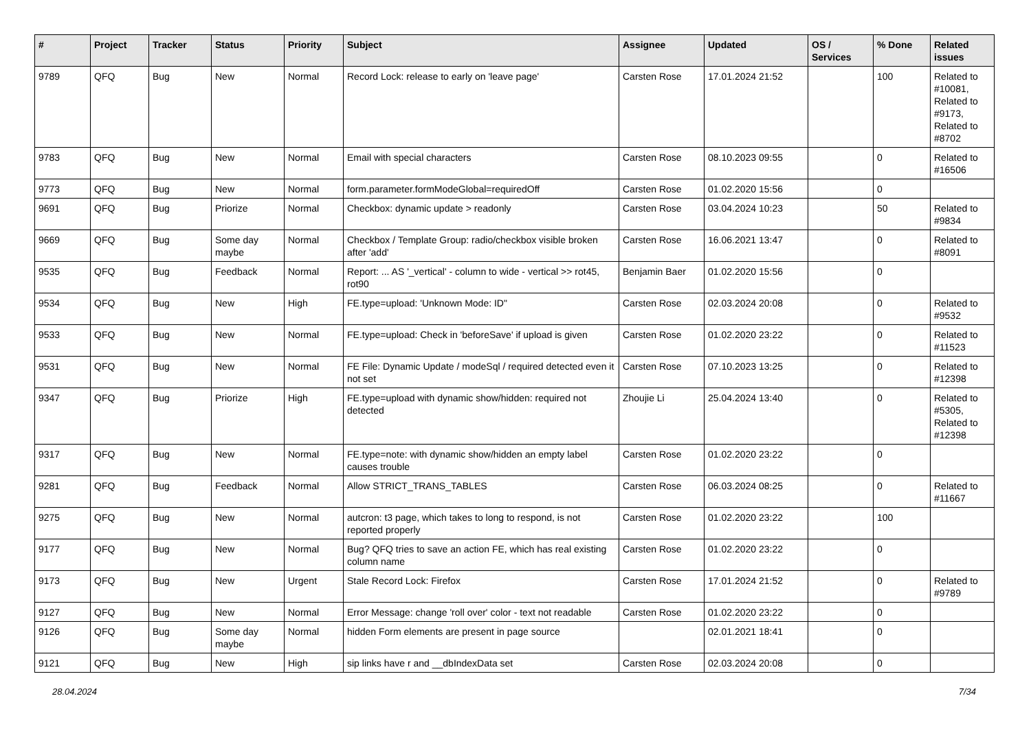| # | Project | Tracker | Status | Priority | Subject | Assignee | Updated | OS / Services | % Done | Related issues |
| --- | --- | --- | --- | --- | --- | --- | --- | --- | --- | --- |
| 9789 | QFQ | Bug | New | Normal | Record Lock: release to early on 'leave page' | Carsten Rose | 17.01.2024 21:52 | | 100 | Related to #10081, Related to #9173, Related to #8702 |
| 9783 | QFQ | Bug | New | Normal | Email with special characters | Carsten Rose | 08.10.2023 09:55 | | 0 | Related to #16506 |
| 9773 | QFQ | Bug | New | Normal | form.parameter.formModeGlobal=requiredOff | Carsten Rose | 01.02.2020 15:56 | | 0 | |
| 9691 | QFQ | Bug | Priorize | Normal | Checkbox: dynamic update > readonly | Carsten Rose | 03.04.2024 10:23 | | 50 | Related to #9834 |
| 9669 | QFQ | Bug | Some day maybe | Normal | Checkbox / Template Group: radio/checkbox visible broken after 'add' | Carsten Rose | 16.06.2021 13:47 | | 0 | Related to #8091 |
| 9535 | QFQ | Bug | Feedback | Normal | Report: ... AS '_vertical' - column to wide - vertical >> rot45, rot90 | Benjamin Baer | 01.02.2020 15:56 | | 0 | |
| 9534 | QFQ | Bug | New | High | FE.type=upload: 'Unknown Mode: ID" | Carsten Rose | 02.03.2024 20:08 | | 0 | Related to #9532 |
| 9533 | QFQ | Bug | New | Normal | FE.type=upload: Check in 'beforeSave' if upload is given | Carsten Rose | 01.02.2020 23:22 | | 0 | Related to #11523 |
| 9531 | QFQ | Bug | New | Normal | FE File: Dynamic Update / modeSql / required detected even it not set | Carsten Rose | 07.10.2023 13:25 | | 0 | Related to #12398 |
| 9347 | QFQ | Bug | Priorize | High | FE.type=upload with dynamic show/hidden: required not detected | Zhoujie Li | 25.04.2024 13:40 | | 0 | Related to #5305, Related to #12398 |
| 9317 | QFQ | Bug | New | Normal | FE.type=note: with dynamic show/hidden an empty label causes trouble | Carsten Rose | 01.02.2020 23:22 | | 0 | |
| 9281 | QFQ | Bug | Feedback | Normal | Allow STRICT_TRANS_TABLES | Carsten Rose | 06.03.2024 08:25 | | 0 | Related to #11667 |
| 9275 | QFQ | Bug | New | Normal | autcron: t3 page, which takes to long to respond, is not reported properly | Carsten Rose | 01.02.2020 23:22 | | 100 | |
| 9177 | QFQ | Bug | New | Normal | Bug? QFQ tries to save an action FE, which has real existing column name | Carsten Rose | 01.02.2020 23:22 | | 0 | |
| 9173 | QFQ | Bug | New | Urgent | Stale Record Lock: Firefox | Carsten Rose | 17.01.2024 21:52 | | 0 | Related to #9789 |
| 9127 | QFQ | Bug | New | Normal | Error Message: change 'roll over' color - text not readable | Carsten Rose | 01.02.2020 23:22 | | 0 | |
| 9126 | QFQ | Bug | Some day maybe | Normal | hidden Form elements are present in page source | | 02.01.2021 18:41 | | 0 | |
| 9121 | QFQ | Bug | New | High | sip links have r and __dbIndexData set | Carsten Rose | 02.03.2024 20:08 | | 0 | |
28.04.2024 7/34